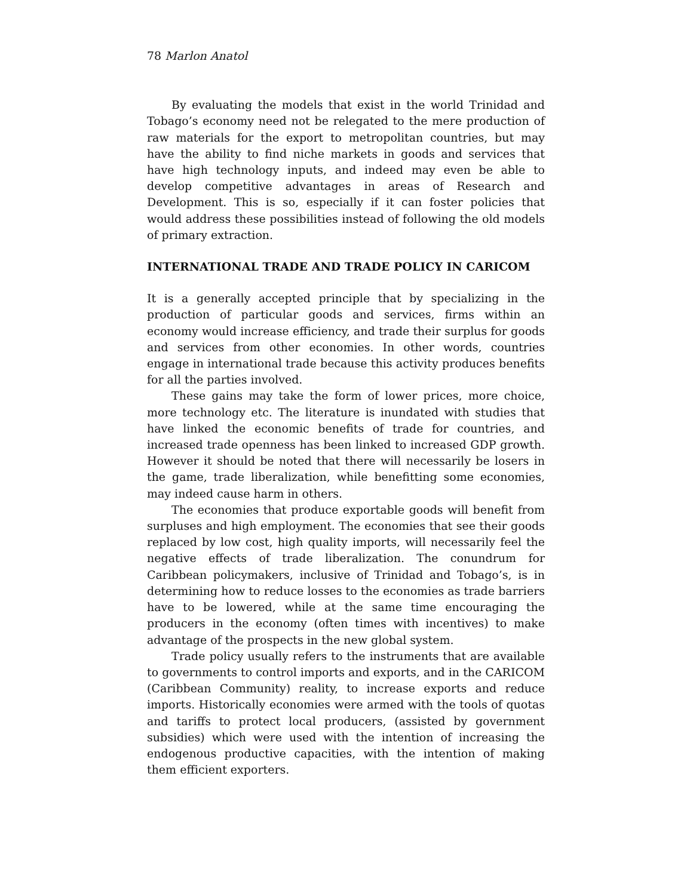78 Marlon Anatol
By evaluating the models that exist in the world Trinidad and Tobago’s economy need not be relegated to the mere production of raw materials for the export to metropolitan countries, but may have the ability to find niche markets in goods and services that have high technology inputs, and indeed may even be able to develop competitive advantages in areas of Research and Development. This is so, especially if it can foster policies that would address these possibilities instead of following the old models of primary extraction.
INTERNATIONAL TRADE AND TRADE POLICY IN CARICOM
It is a generally accepted principle that by specializing in the production of particular goods and services, firms within an economy would increase efficiency, and trade their surplus for goods and services from other economies. In other words, countries engage in international trade because this activity produces benefits for all the parties involved.
These gains may take the form of lower prices, more choice, more technology etc. The literature is inundated with studies that have linked the economic benefits of trade for countries, and increased trade openness has been linked to increased GDP growth. However it should be noted that there will necessarily be losers in the game, trade liberalization, while benefitting some economies, may indeed cause harm in others.
The economies that produce exportable goods will benefit from surpluses and high employment. The economies that see their goods replaced by low cost, high quality imports, will necessarily feel the negative effects of trade liberalization. The conundrum for Caribbean policymakers, inclusive of Trinidad and Tobago’s, is in determining how to reduce losses to the economies as trade barriers have to be lowered, while at the same time encouraging the producers in the economy (often times with incentives) to make advantage of the prospects in the new global system.
Trade policy usually refers to the instruments that are available to governments to control imports and exports, and in the CARICOM (Caribbean Community) reality, to increase exports and reduce imports. Historically economies were armed with the tools of quotas and tariffs to protect local producers, (assisted by government subsidies) which were used with the intention of increasing the endogenous productive capacities, with the intention of making them efficient exporters.